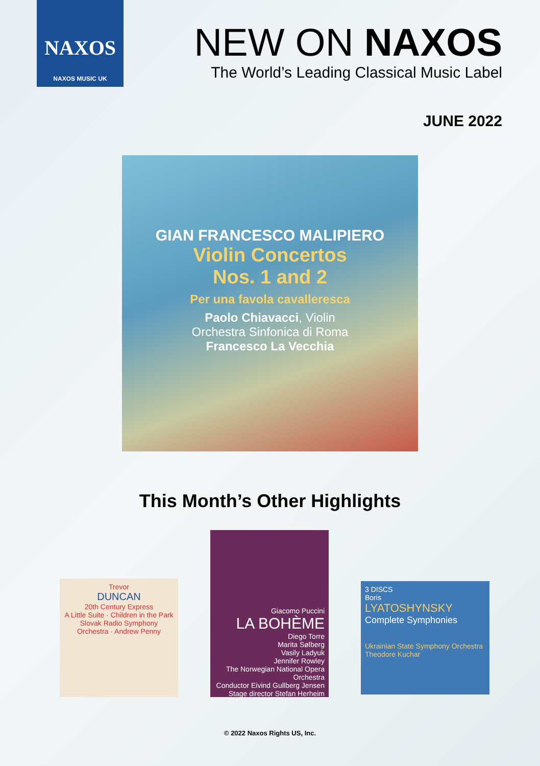NAXOS
NAXOS MUSIC UK
NEW ON NAXOS
The World’s Leading Classical Music Label
JUNE 2022
GIAN FRANCESCO MALIPIERO
Violin Concertos
Nos. 1 and 2
Per una favola cavalleresca
Paolo Chiavacci, Violin
Orchestra Sinfonica di Roma
Francesco La Vecchia
This Month’s Other Highlights
Trevor
DUNCAN
20th Century Express
A Little Suite · Children in the Park
Slovak Radio Symphony Orchestra · Andrew Penny
Giacomo Puccini
LA BOHÈME
Diego Torre
Marita Sølberg
Vasily Ladyuk
Jennifer Rowley
The Norwegian National Opera Orchestra
Conductor Eivind Gullberg Jensen
Stage director Stefan Herheim
3 DISCS
Boris
LYATOSHYNSKY
Complete Symphonies
Ukrainian State Symphony Orchestra
Theodore Kuchar
© 2022 Naxos Rights US, Inc.